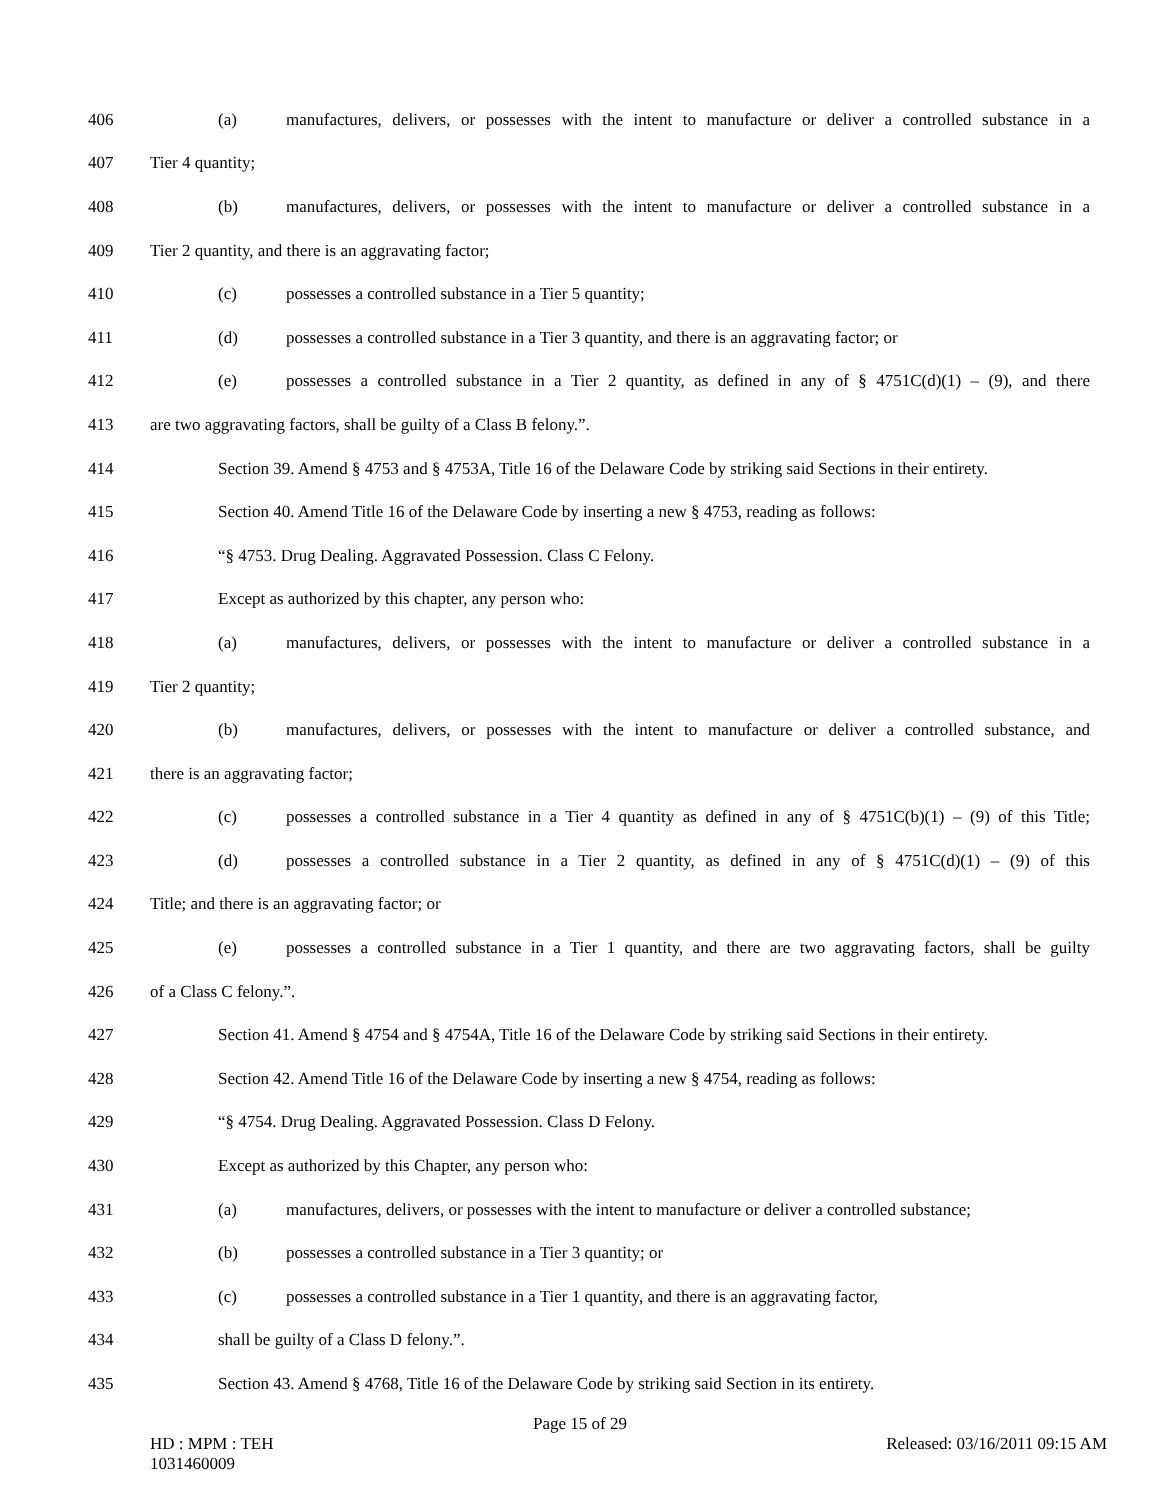406
(a) manufactures, delivers, or possesses with the intent to manufacture or deliver a controlled substance in a
407 Tier 4 quantity;
408
(b) manufactures, delivers, or possesses with the intent to manufacture or deliver a controlled substance in a
409 Tier 2 quantity, and there is an aggravating factor;
410 (c) possesses a controlled substance in a Tier 5 quantity;
411
(d) possesses a controlled substance in a Tier 3 quantity, and there is an aggravating factor; or
412
(e) possesses a controlled substance in a Tier 2 quantity, as defined in any of § 4751C(d)(1) – (9), and there
413 are two aggravating factors, shall be guilty of a Class B felony.”.
414 Section 39. Amend § 4753 and § 4753A, Title 16 of the Delaware Code by striking said Sections in their entirety.
415 Section 40. Amend Title 16 of the Delaware Code by inserting a new § 4753, reading as follows:
416 “§ 4753. Drug Dealing. Aggravated Possession. Class C Felony.
417 Except as authorized by this chapter, any person who:
418
(a) manufactures, delivers, or possesses with the intent to manufacture or deliver a controlled substance in a
419 Tier 2 quantity;
420
(b) manufactures, delivers, or possesses with the intent to manufacture or deliver a controlled substance, and
421 there is an aggravating factor;
422
(c) possesses a controlled substance in a Tier 4 quantity as defined in any of § 4751C(b)(1) – (9) of this Title;
423
(d) possesses a controlled substance in a Tier 2 quantity, as defined in any of § 4751C(d)(1) – (9) of this
424 Title; and there is an aggravating factor; or
425
(e) possesses a controlled substance in a Tier 1 quantity, and there are two aggravating factors, shall be guilty
426 of a Class C felony.”.
427 Section 41. Amend § 4754 and § 4754A, Title 16 of the Delaware Code by striking said Sections in their entirety.
428 Section 42. Amend Title 16 of the Delaware Code by inserting a new § 4754, reading as follows:
429 “§ 4754. Drug Dealing. Aggravated Possession. Class D Felony.
430 Except as authorized by this Chapter, any person who:
431
(a) manufactures, delivers, or possesses with the intent to manufacture or deliver a controlled substance;
432 (b) possesses a controlled substance in a Tier 3 quantity; or
433
(c) possesses a controlled substance in a Tier 1 quantity, and there is an aggravating factor,
434 shall be guilty of a Class D felony.”.
435 Section 43. Amend § 4768, Title 16 of the Delaware Code by striking said Section in its entirety.
Page 15 of 29
HD : MPM : TEH
1031460009 Released: 03/16/2011 09:15 AM